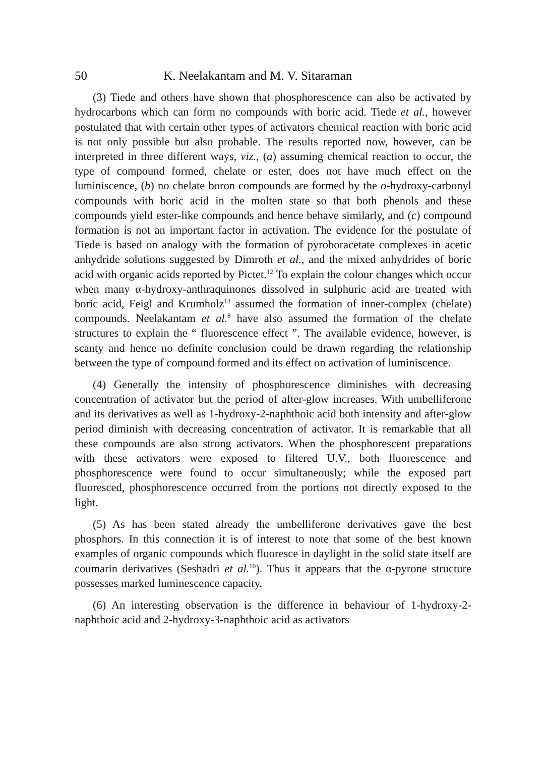50 K. Neelakantam and M. V. Sitaraman
(3) Tiede and others have shown that phosphorescence can also be activated by hydrocarbons which can form no compounds with boric acid. Tiede et al., however postulated that with certain other types of activators chemical reaction with boric acid is not only possible but also probable. The results reported now, however, can be interpreted in three different ways, viz., (a) assuming chemical reaction to occur, the type of compound formed, chelate or ester, does not have much effect on the luminiscence, (b) no chelate boron compounds are formed by the o-hydroxy-carbonyl compounds with boric acid in the molten state so that both phenols and these compounds yield ester-like compounds and hence behave similarly, and (c) compound formation is not an important factor in activation. The evidence for the postulate of Tiede is based on analogy with the formation of pyroboracetate complexes in acetic anhydride solutions suggested by Dimroth et al., and the mixed anhydrides of boric acid with organic acids reported by Pictet.<sup>12</sup> To explain the colour changes which occur when many α-hydroxy-anthraquinones dissolved in sulphuric acid are treated with boric acid, Feigl and Krumholz<sup>13</sup> assumed the formation of inner-complex (chelate) compounds. Neelakantam et al.<sup>8</sup> have also assumed the formation of the chelate structures to explain the “ fluorescence effect ”. The available evidence, however, is scanty and hence no definite conclusion could be drawn regarding the relationship between the type of compound formed and its effect on activation of luminiscence.
(4) Generally the intensity of phosphorescence diminishes with decreasing concentration of activator but the period of after-glow increases. With umbelliferone and its derivatives as well as 1-hydroxy-2-naphthoic acid both intensity and after-glow period diminish with decreasing concentration of activator. It is remarkable that all these compounds are also strong activators. When the phosphorescent preparations with these activators were exposed to filtered U.V., both fluorescence and phosphorescence were found to occur simultaneously; while the exposed part fluoresced, phosphorescence occurred from the portions not directly exposed to the light.
(5) As has been stated already the umbelliferone derivatives gave the best phosphors. In this connection it is of interest to note that some of the best known examples of organic compounds which fluoresce in daylight in the solid state itself are coumarin derivatives (Seshadri et al.<sup>10</sup>). Thus it appears that the α-pyrone structure possesses marked luminescence capacity.
(6) An interesting observation is the difference in behaviour of 1-hydroxy-2-naphthoic acid and 2-hydroxy-3-naphthoic acid as activators